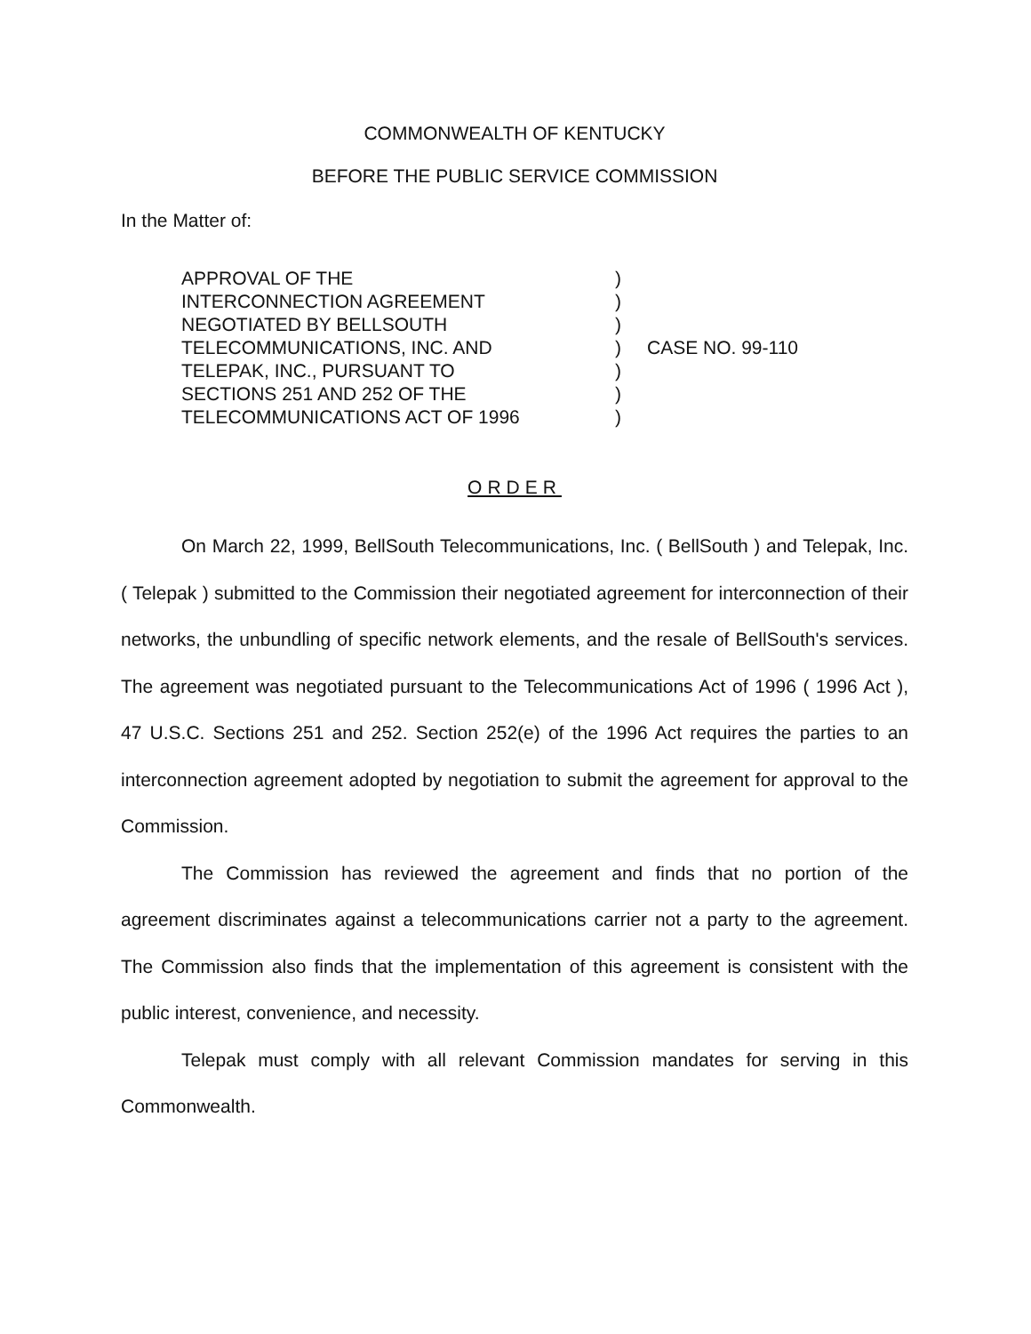COMMONWEALTH OF KENTUCKY
BEFORE THE PUBLIC SERVICE COMMISSION
In the Matter of:
| APPROVAL OF THE | ) | CASE NO. 99-110 |
| INTERCONNECTION AGREEMENT | ) | |
| NEGOTIATED BY BELLSOUTH | ) | |
| TELECOMMUNICATIONS, INC. AND | ) | |
| TELEPAK, INC., PURSUANT TO | ) | |
| SECTIONS 251 AND 252 OF THE | ) | |
| TELECOMMUNICATIONS ACT OF 1996 | ) | |
ORDER
On March 22, 1999, BellSouth Telecommunications, Inc. ( BellSouth ) and Telepak, Inc. ( Telepak ) submitted to the Commission their negotiated agreement for interconnection of their networks, the unbundling of specific network elements, and the resale of BellSouth's services. The agreement was negotiated pursuant to the Telecommunications Act of 1996 ( 1996 Act ), 47 U.S.C. Sections 251 and 252. Section 252(e) of the 1996 Act requires the parties to an interconnection agreement adopted by negotiation to submit the agreement for approval to the Commission.
The Commission has reviewed the agreement and finds that no portion of the agreement discriminates against a telecommunications carrier not a party to the agreement. The Commission also finds that the implementation of this agreement is consistent with the public interest, convenience, and necessity.
Telepak must comply with all relevant Commission mandates for serving in this Commonwealth.